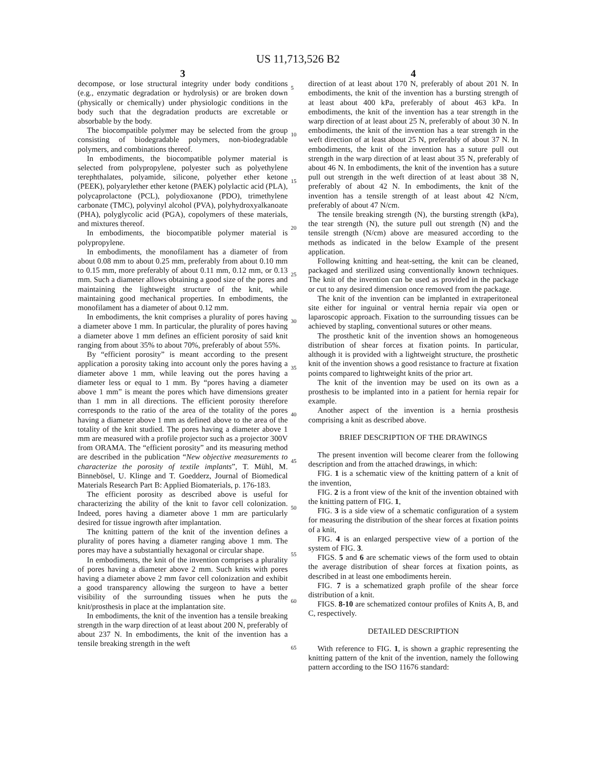US 11,713,526 B2
3
decompose, or lose structural integrity under body conditions (e.g., enzymatic degradation or hydrolysis) or are broken down (physically or chemically) under physiologic conditions in the body such that the degradation products are excretable or absorbable by the body.
The biocompatible polymer may be selected from the group consisting of biodegradable polymers, non-biodegradable polymers, and combinations thereof.
In embodiments, the biocompatible polymer material is selected from polypropylene, polyester such as polyethylene terephthalates, polyamide, silicone, polyether ether ketone (PEEK), polyarylether ether ketone (PAEK) polylactic acid (PLA), polycaprolactone (PCL), polydioxanone (PDO), trimethylene carbonate (TMC), polyvinyl alcohol (PVA), polyhydroxyalkanoate (PHA), polyglycolic acid (PGA), copolymers of these materials, and mixtures thereof.
In embodiments, the biocompatible polymer material is polypropylene.
In embodiments, the monofilament has a diameter of from about 0.08 mm to about 0.25 mm, preferably from about 0.10 mm to 0.15 mm, more preferably of about 0.11 mm, 0.12 mm, or 0.13 mm. Such a diameter allows obtaining a good size of the pores and maintaining the lightweight structure of the knit, while maintaining good mechanical properties. In embodiments, the monofilament has a diameter of about 0.12 mm.
In embodiments, the knit comprises a plurality of pores having a diameter above 1 mm. In particular, the plurality of pores having a diameter above 1 mm defines an efficient porosity of said knit ranging from about 35% to about 70%, preferably of about 55%.
By “efficient porosity” is meant according to the present application a porosity taking into account only the pores having a diameter above 1 mm, while leaving out the pores having a diameter less or equal to 1 mm. By “pores having a diameter above 1 mm” is meant the pores which have dimensions greater than 1 mm in all directions. The efficient porosity therefore corresponds to the ratio of the area of the totality of the pores having a diameter above 1 mm as defined above to the area of the totality of the knit studied. The pores having a diameter above 1 mm are measured with a profile projector such as a projector 300V from ORAMA. The “efficient porosity” and its measuring method are described in the publication “New objective measurements to characterize the porosity of textile implants”, T. Mühl, M. Binnebösel, U. Klinge and T. Goedderz, Journal of Biomedical Materials Research Part B: Applied Biomaterials, p. 176-183.
The efficient porosity as described above is useful for characterizing the ability of the knit to favor cell colonization. Indeed, pores having a diameter above 1 mm are particularly desired for tissue ingrowth after implantation.
The knitting pattern of the knit of the invention defines a plurality of pores having a diameter ranging above 1 mm. The pores may have a substantially hexagonal or circular shape.
In embodiments, the knit of the invention comprises a plurality of pores having a diameter above 2 mm. Such knits with pores having a diameter above 2 mm favor cell colonization and exhibit a good transparency allowing the surgeon to have a better visibility of the surrounding tissues when he puts the knit/prosthesis in place at the implantation site.
In embodiments, the knit of the invention has a tensile breaking strength in the warp direction of at least about 200 N, preferably of about 237 N. In embodiments, the knit of the invention has a tensile breaking strength in the weft
5
10
15
20
25
30
35
40
45
50
55
60
65
4
direction of at least about 170 N, preferably of about 201 N. In embodiments, the knit of the invention has a bursting strength of at least about 400 kPa, preferably of about 463 kPa. In embodiments, the knit of the invention has a tear strength in the warp direction of at least about 25 N, preferably of about 30 N. In embodiments, the knit of the invention has a tear strength in the weft direction of at least about 25 N, preferably of about 37 N. In embodiments, the knit of the invention has a suture pull out strength in the warp direction of at least about 35 N, preferably of about 46 N. In embodiments, the knit of the invention has a suture pull out strength in the weft direction of at least about 38 N, preferably of about 42 N. In embodiments, the knit of the invention has a tensile strength of at least about 42 N/cm, preferably of about 47 N/cm.
The tensile breaking strength (N), the bursting strength (kPa), the tear strength (N), the suture pull out strength (N) and the tensile strength (N/cm) above are measured according to the methods as indicated in the below Example of the present application.
Following knitting and heat-setting, the knit can be cleaned, packaged and sterilized using conventionally known techniques. The knit of the invention can be used as provided in the package or cut to any desired dimension once removed from the package.
The knit of the invention can be implanted in extraperitoneal site either for inguinal or ventral hernia repair via open or laparoscopic approach. Fixation to the surrounding tissues can be achieved by stapling, conventional sutures or other means.
The prosthetic knit of the invention shows an homogeneous distribution of shear forces at fixation points. In particular, although it is provided with a lightweight structure, the prosthetic knit of the invention shows a good resistance to fracture at fixation points compared to lightweight knits of the prior art.
The knit of the invention may be used on its own as a prosthesis to be implanted into in a patient for hernia repair for example.
Another aspect of the invention is a hernia prosthesis comprising a knit as described above.
BRIEF DESCRIPTION OF THE DRAWINGS
The present invention will become clearer from the following description and from the attached drawings, in which:
FIG. 1 is a schematic view of the knitting pattern of a knit of the invention,
FIG. 2 is a front view of the knit of the invention obtained with the knitting pattern of FIG. 1,
FIG. 3 is a side view of a schematic configuration of a system for measuring the distribution of the shear forces at fixation points of a knit,
FIG. 4 is an enlarged perspective view of a portion of the system of FIG. 3.
FIGS. 5 and 6 are schematic views of the form used to obtain the average distribution of shear forces at fixation points, as described in at least one embodiments herein.
FIG. 7 is a schematized graph profile of the shear force distribution of a knit.
FIGS. 8-10 are schematized contour profiles of Knits A, B, and C, respectively.
DETAILED DESCRIPTION
With reference to FIG. 1, is shown a graphic representing the knitting pattern of the knit of the invention, namely the following pattern according to the ISO 11676 standard: